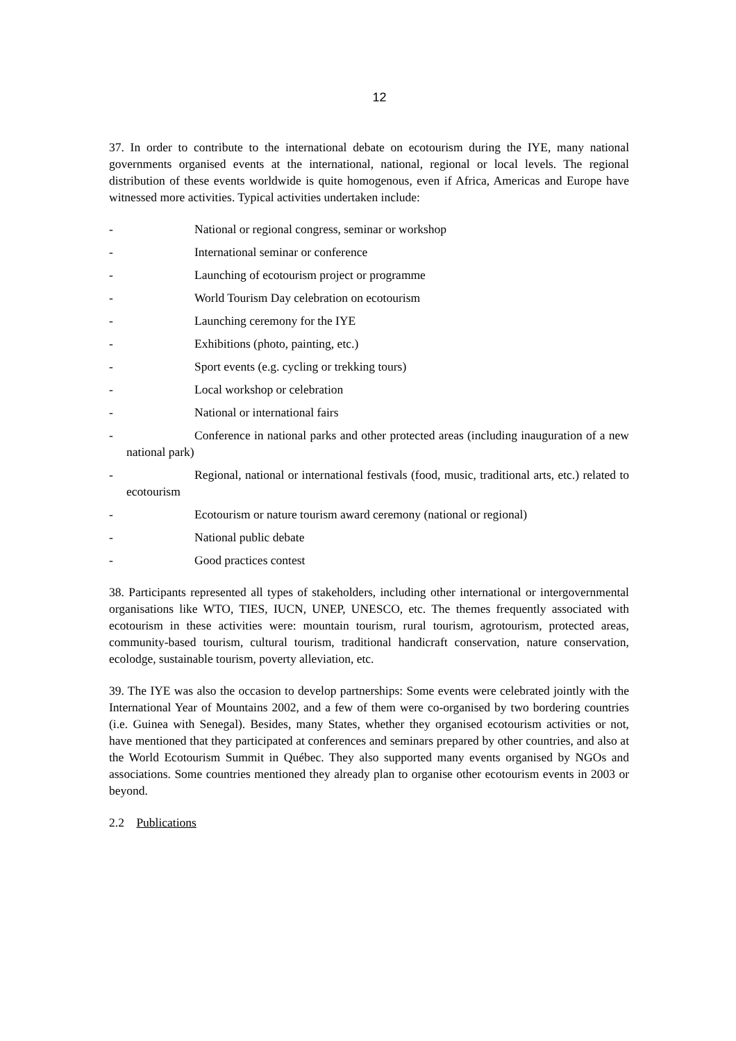12
37. In order to contribute to the international debate on ecotourism during the IYE, many national governments organised events at the international, national, regional or local levels. The regional distribution of these events worldwide is quite homogenous, even if Africa, Americas and Europe have witnessed more activities. Typical activities undertaken include:
- National or regional congress, seminar or workshop
- International seminar or conference
- Launching of ecotourism project or programme
- World Tourism Day celebration on ecotourism
- Launching ceremony for the IYE
- Exhibitions (photo, painting, etc.)
- Sport events (e.g. cycling or trekking tours)
- Local workshop or celebration
- National or international fairs
- Conference in national parks and other protected areas (including inauguration of a new national park)
- Regional, national or international festivals (food, music, traditional arts, etc.) related to ecotourism
- Ecotourism or nature tourism award ceremony (national or regional)
- National public debate
- Good practices contest
38. Participants represented all types of stakeholders, including other international or intergovernmental organisations like WTO, TIES, IUCN, UNEP, UNESCO, etc. The themes frequently associated with ecotourism in these activities were: mountain tourism, rural tourism, agrotourism, protected areas, community-based tourism, cultural tourism, traditional handicraft conservation, nature conservation, ecolodge, sustainable tourism, poverty alleviation, etc.
39. The IYE was also the occasion to develop partnerships: Some events were celebrated jointly with the International Year of Mountains 2002, and a few of them were co-organised by two bordering countries (i.e. Guinea with Senegal). Besides, many States, whether they organised ecotourism activities or not, have mentioned that they participated at conferences and seminars prepared by other countries, and also at the World Ecotourism Summit in Québec. They also supported many events organised by NGOs and associations. Some countries mentioned they already plan to organise other ecotourism events in 2003 or beyond.
2.2 Publications